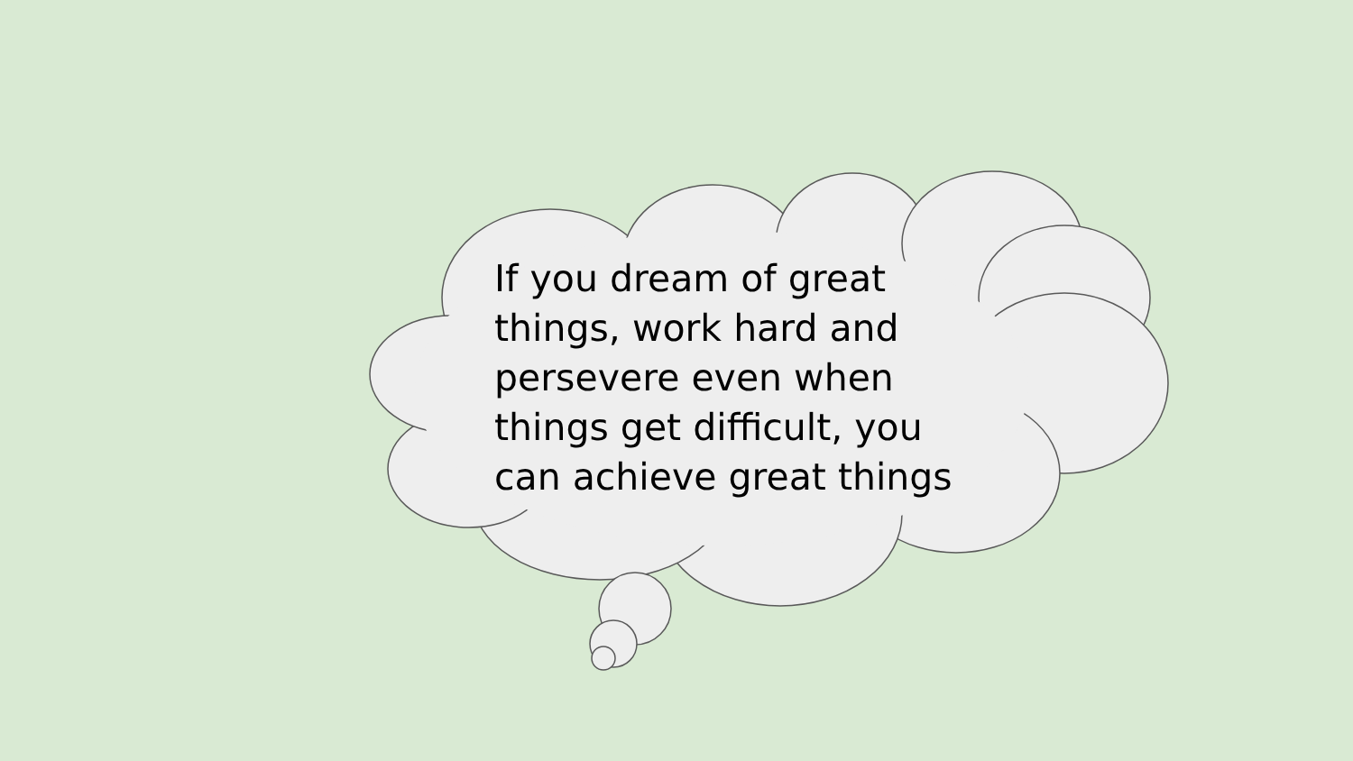If you dream of great things, work hard and persevere even when things get difficult, you can achieve great things